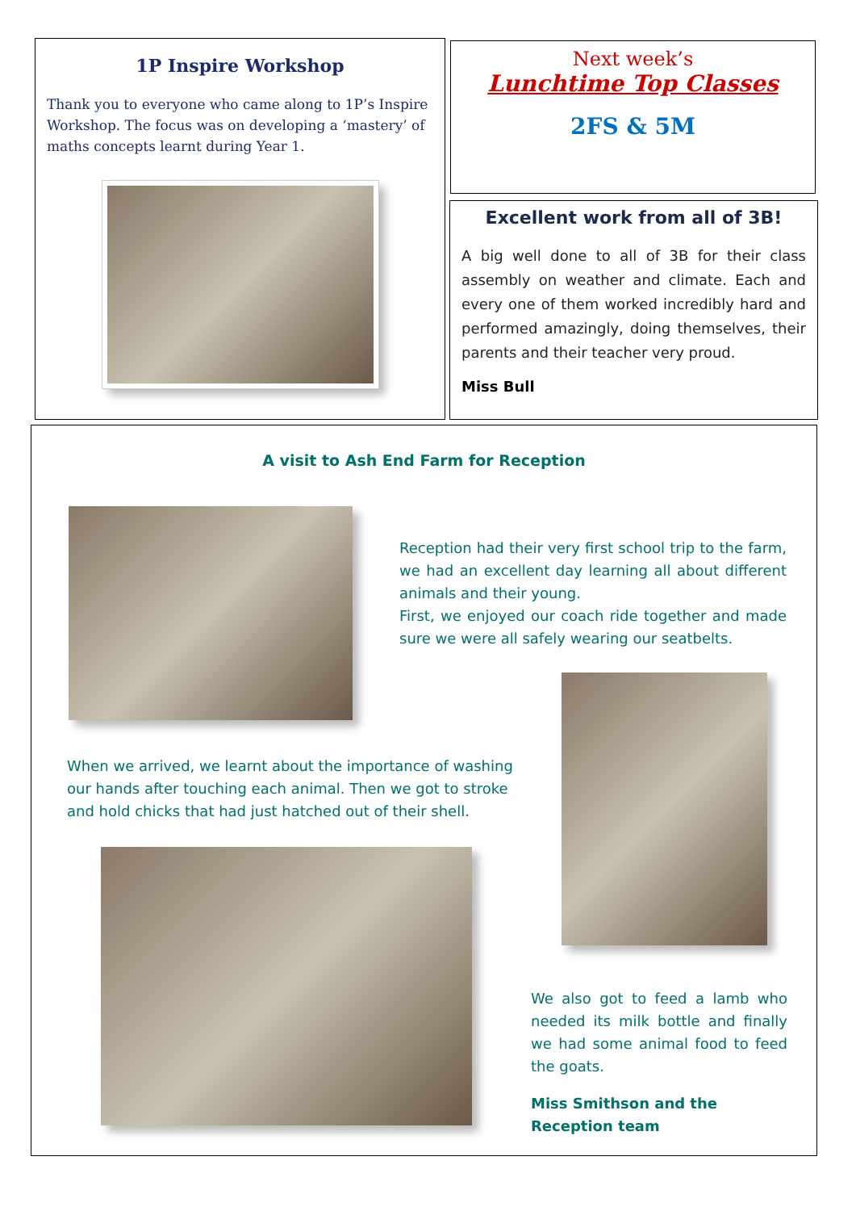1P Inspire Workshop
Thank you to everyone who came along to 1P’s Inspire Workshop. The focus was on developing a ‘mastery’ of maths concepts learnt during Year 1.
Next week’s
Lunchtime Top Classes
2FS & 5M
Excellent work from all of 3B!
A big well done to all of 3B for their class assembly on weather and climate. Each and every one of them worked incredibly hard and performed amazingly, doing themselves, their parents and their teacher very proud.
Miss Bull
A visit to Ash End Farm for Reception
Reception had their very first school trip to the farm, we had an excellent day learning all about different animals and their young.
First, we enjoyed our coach ride together and made sure we were all safely wearing our seatbelts.
When we arrived, we learnt about the importance of washing our hands after touching each animal. Then we got to stroke and hold chicks that had just hatched out of their shell.
We also got to feed a lamb who needed its milk bottle and finally we had some animal food to feed the goats.
Miss Smithson and the Reception team